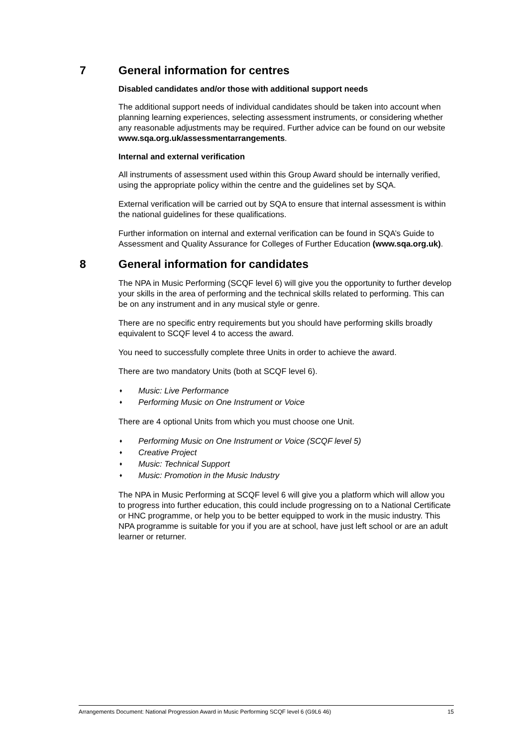7 General information for centres
Disabled candidates and/or those with additional support needs
The additional support needs of individual candidates should be taken into account when planning learning experiences, selecting assessment instruments, or considering whether any reasonable adjustments may be required. Further advice can be found on our website www.sqa.org.uk/assessmentarrangements.
Internal and external verification
All instruments of assessment used within this Group Award should be internally verified, using the appropriate policy within the centre and the guidelines set by SQA.
External verification will be carried out by SQA to ensure that internal assessment is within the national guidelines for these qualifications.
Further information on internal and external verification can be found in SQA’s Guide to Assessment and Quality Assurance for Colleges of Further Education (www.sqa.org.uk).
8 General information for candidates
The NPA in Music Performing (SCQF level 6) will give you the opportunity to further develop your skills in the area of performing and the technical skills related to performing. This can be on any instrument and in any musical style or genre.
There are no specific entry requirements but you should have performing skills broadly equivalent to SCQF level 4 to access the award.
You need to successfully complete three Units in order to achieve the award.
There are two mandatory Units (both at SCQF level 6).
♦ Music: Live Performance
♦ Performing Music on One Instrument or Voice
There are 4 optional Units from which you must choose one Unit.
♦ Performing Music on One Instrument or Voice (SCQF level 5)
♦ Creative Project
♦ Music: Technical Support
♦ Music: Promotion in the Music Industry
The NPA in Music Performing at SCQF level 6 will give you a platform which will allow you to progress into further education, this could include progressing on to a National Certificate or HNC programme, or help you to be better equipped to work in the music industry. This NPA programme is suitable for you if you are at school, have just left school or are an adult learner or returner.
Arrangements Document: National Progression Award in Music Performing SCQF level 6 (G9L6 46) 15